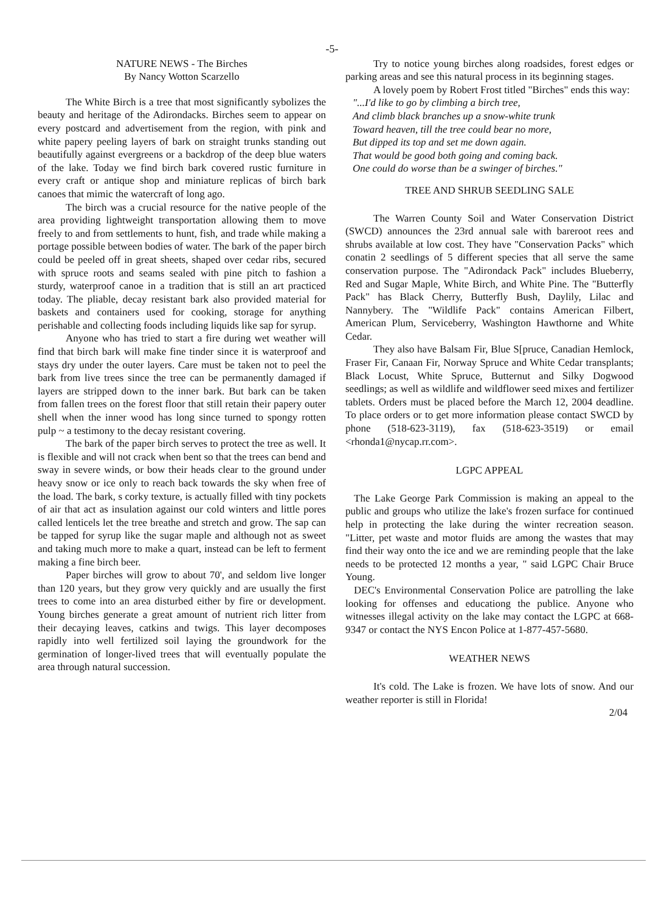-5-
NATURE NEWS - The Birches
By Nancy Wotton Scarzello
The White Birch is a tree that most significantly sybolizes the beauty and heritage of the Adirondacks. Birches seem to appear on every postcard and advertisement from the region, with pink and white papery peeling layers of bark on straight trunks standing out beautifully against evergreens or a backdrop of the deep blue waters of the lake. Today we find birch bark covered rustic furniture in every craft or antique shop and miniature replicas of birch bark canoes that mimic the watercraft of long ago.
The birch was a crucial resource for the native people of the area providing lightweight transportation allowing them to move freely to and from settlements to hunt, fish, and trade while making a portage possible between bodies of water. The bark of the paper birch could be peeled off in great sheets, shaped over cedar ribs, secured with spruce roots and seams sealed with pine pitch to fashion a sturdy, waterproof canoe in a tradition that is still an art practiced today. The pliable, decay resistant bark also provided material for baskets and containers used for cooking, storage for anything perishable and collecting foods including liquids like sap for syrup.
Anyone who has tried to start a fire during wet weather will find that birch bark will make fine tinder since it is waterproof and stays dry under the outer layers. Care must be taken not to peel the bark from live trees since the tree can be permanently damaged if layers are stripped down to the inner bark. But bark can be taken from fallen trees on the forest floor that still retain their papery outer shell when the inner wood has long since turned to spongy rotten pulp ~ a testimony to the decay resistant covering.
The bark of the paper birch serves to protect the tree as well. It is flexible and will not crack when bent so that the trees can bend and sway in severe winds, or bow their heads clear to the ground under heavy snow or ice only to reach back towards the sky when free of the load. The bark, s corky texture, is actually filled with tiny pockets of air that act as insulation against our cold winters and little pores called lenticels let the tree breathe and stretch and grow. The sap can be tapped for syrup like the sugar maple and although not as sweet and taking much more to make a quart, instead can be left to ferment making a fine birch beer.
Paper birches will grow to about 70', and seldom live longer than 120 years, but they grow very quickly and are usually the first trees to come into an area disturbed either by fire or development. Young birches generate a great amount of nutrient rich litter from their decaying leaves, catkins and twigs. This layer decomposes rapidly into well fertilized soil laying the groundwork for the germination of longer-lived trees that will eventually populate the area through natural succession.
Try to notice young birches along roadsides, forest edges or parking areas and see this natural process in its beginning stages.
A lovely poem by Robert Frost titled "Birches" ends this way:
"...I'd like to go by climbing a birch tree,
And climb black branches up a snow-white trunk
Toward heaven, till the tree could bear no more,
But dipped its top and set me down again.
That would be good both going and coming back.
One could do worse than be a swinger of birches."
TREE AND SHRUB SEEDLING SALE
The Warren County Soil and Water Conservation District (SWCD) announces the 23rd annual sale with bareroot rees and shrubs available at low cost. They have "Conservation Packs" which conatin 2 seedlings of 5 different species that all serve the same conservation purpose. The "Adirondack Pack" includes Blueberry, Red and Sugar Maple, White Birch, and White Pine. The "Butterfly Pack" has Black Cherry, Butterfly Bush, Daylily, Lilac and Nannybery. The "Wildlife Pack" contains American Filbert, American Plum, Serviceberry, Washington Hawthorne and White Cedar.
They also have Balsam Fir, Blue S[pruce, Canadian Hemlock, Fraser Fir, Canaan Fir, Norway Spruce and White Cedar transplants; Black Locust, White Spruce, Butternut and Silky Dogwood seedlings; as well as wildlife and wildflower seed mixes and fertilizer tablets. Orders must be placed before the March 12, 2004 deadline. To place orders or to get more information please contact SWCD by phone (518-623-3119), fax (518-623-3519) or email <rhonda1@nycap.rr.com>.
LGPC APPEAL
The Lake George Park Commission is making an appeal to the public and groups who utilize the lake's frozen surface for continued help in protecting the lake during the winter recreation season. "Litter, pet waste and motor fluids are among the wastes that may find their way onto the ice and we are reminding people that the lake needs to be protected 12 months a year, " said LGPC Chair Bruce Young.
DEC's Environmental Conservation Police are patrolling the lake looking for offenses and educationg the publice. Anyone who witnesses illegal activity on the lake may contact the LGPC at 668-9347 or contact the NYS Encon Police at 1-877-457-5680.
WEATHER NEWS
It's cold. The Lake is frozen. We have lots of snow. And our weather reporter is still in Florida!
2/04